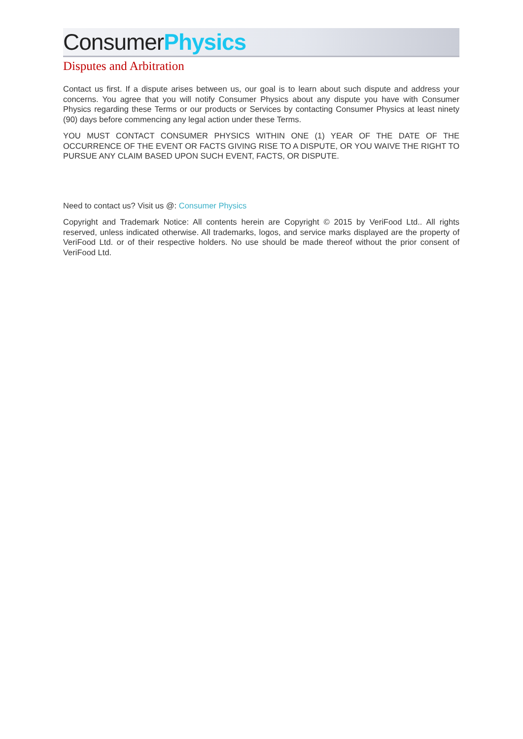Consumer Physics
Disputes and Arbitration
Contact us first. If a dispute arises between us, our goal is to learn about such dispute and address your concerns. You agree that you will notify Consumer Physics about any dispute you have with Consumer Physics regarding these Terms or our products or Services by contacting Consumer Physics at least ninety (90) days before commencing any legal action under these Terms.
YOU MUST CONTACT CONSUMER PHYSICS WITHIN ONE (1) YEAR OF THE DATE OF THE OCCURRENCE OF THE EVENT OR FACTS GIVING RISE TO A DISPUTE, OR YOU WAIVE THE RIGHT TO PURSUE ANY CLAIM BASED UPON SUCH EVENT, FACTS, OR DISPUTE.
Need to contact us? Visit us @: Consumer Physics
Copyright and Trademark Notice: All contents herein are Copyright © 2015 by VeriFood Ltd.. All rights reserved, unless indicated otherwise. All trademarks, logos, and service marks displayed are the property of VeriFood Ltd. or of their respective holders. No use should be made thereof without the prior consent of VeriFood Ltd.